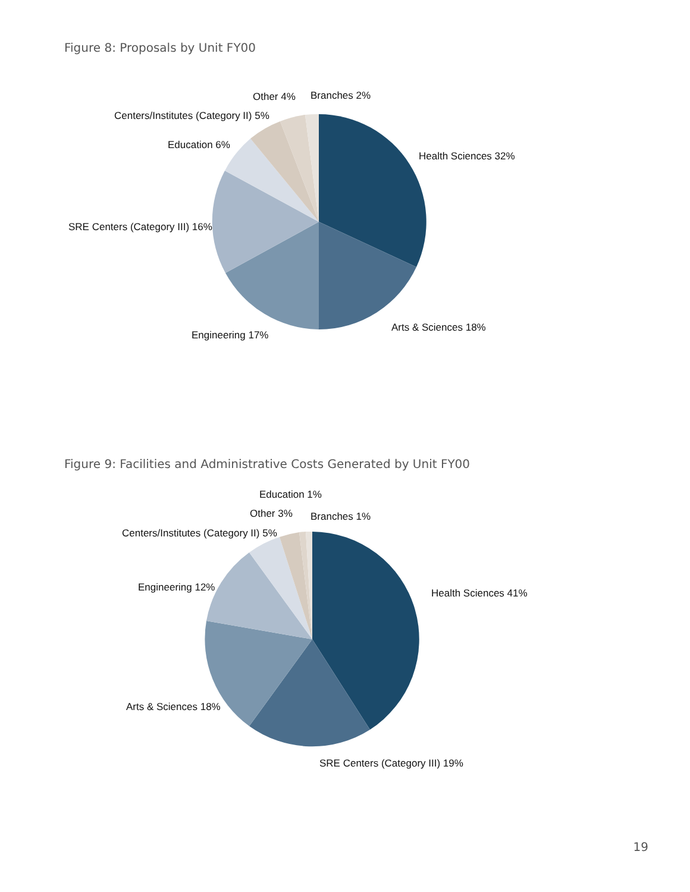Figure 8: Proposals by Unit FY00
Branches 2%
Other 4%
Centers/Institutes (Category II) 5%
Education 6%
Health Sciences 32%
SRE Centers (Category III) 16%
Arts & Sciences 18%
Engineering 17%
Figure 9: Facilities and Administrative Costs Generated by Unit FY00
Education 1%
Other 3%
Branches 1%
Centers/Institutes (Category II) 5%
Engineering 12%
Health Sciences 41%
Arts & Sciences 18%
SRE Centers (Category III) 19%
19